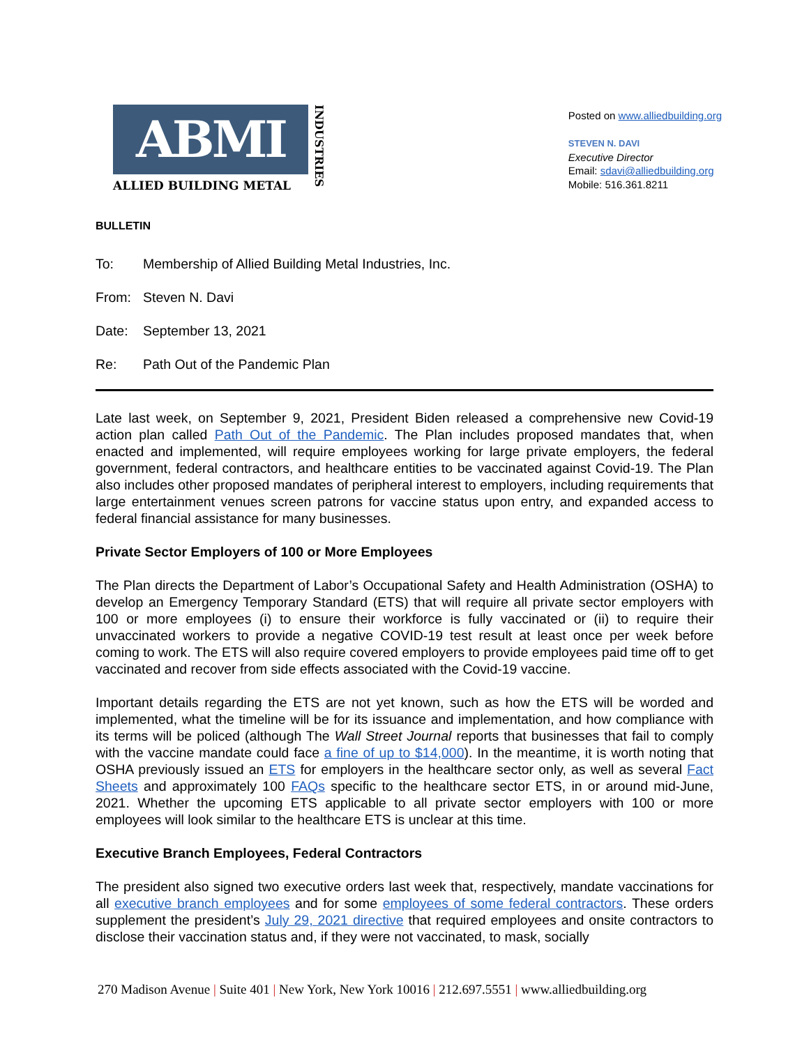ABMI
ALLIED BUILDING METAL
INDUSTRIES
Posted on www.alliedbuilding.org
STEVEN N. DAVI
Executive Director
Email: sdavi@alliedbuilding.org
Mobile: 516.361.8211
BULLETIN
To: Membership of Allied Building Metal Industries, Inc.
From: Steven N. Davi
Date: September 13, 2021
Re: Path Out of the Pandemic Plan
Late last week, on September 9, 2021, President Biden released a comprehensive new Covid-19 action plan called Path Out of the Pandemic. The Plan includes proposed mandates that, when enacted and implemented, will require employees working for large private employers, the federal government, federal contractors, and healthcare entities to be vaccinated against Covid-19. The Plan also includes other proposed mandates of peripheral interest to employers, including requirements that large entertainment venues screen patrons for vaccine status upon entry, and expanded access to federal financial assistance for many businesses.
Private Sector Employers of 100 or More Employees
The Plan directs the Department of Labor’s Occupational Safety and Health Administration (OSHA) to develop an Emergency Temporary Standard (ETS) that will require all private sector employers with 100 or more employees (i) to ensure their workforce is fully vaccinated or (ii) to require their unvaccinated workers to provide a negative COVID-19 test result at least once per week before coming to work. The ETS will also require covered employers to provide employees paid time off to get vaccinated and recover from side effects associated with the Covid-19 vaccine.
Important details regarding the ETS are not yet known, such as how the ETS will be worded and implemented, what the timeline will be for its issuance and implementation, and how compliance with its terms will be policed (although The Wall Street Journal reports that businesses that fail to comply with the vaccine mandate could face a fine of up to $14,000). In the meantime, it is worth noting that OSHA previously issued an ETS for employers in the healthcare sector only, as well as several Fact Sheets and approximately 100 FAQs specific to the healthcare sector ETS, in or around mid-June, 2021. Whether the upcoming ETS applicable to all private sector employers with 100 or more employees will look similar to the healthcare ETS is unclear at this time.
Executive Branch Employees, Federal Contractors
The president also signed two executive orders last week that, respectively, mandate vaccinations for all executive branch employees and for some employees of some federal contractors. These orders supplement the president’s July 29, 2021 directive that required employees and onsite contractors to disclose their vaccination status and, if they were not vaccinated, to mask, socially
270 Madison Avenue | Suite 401 | New York, New York 10016 | 212.697.5551 | www.alliedbuilding.org